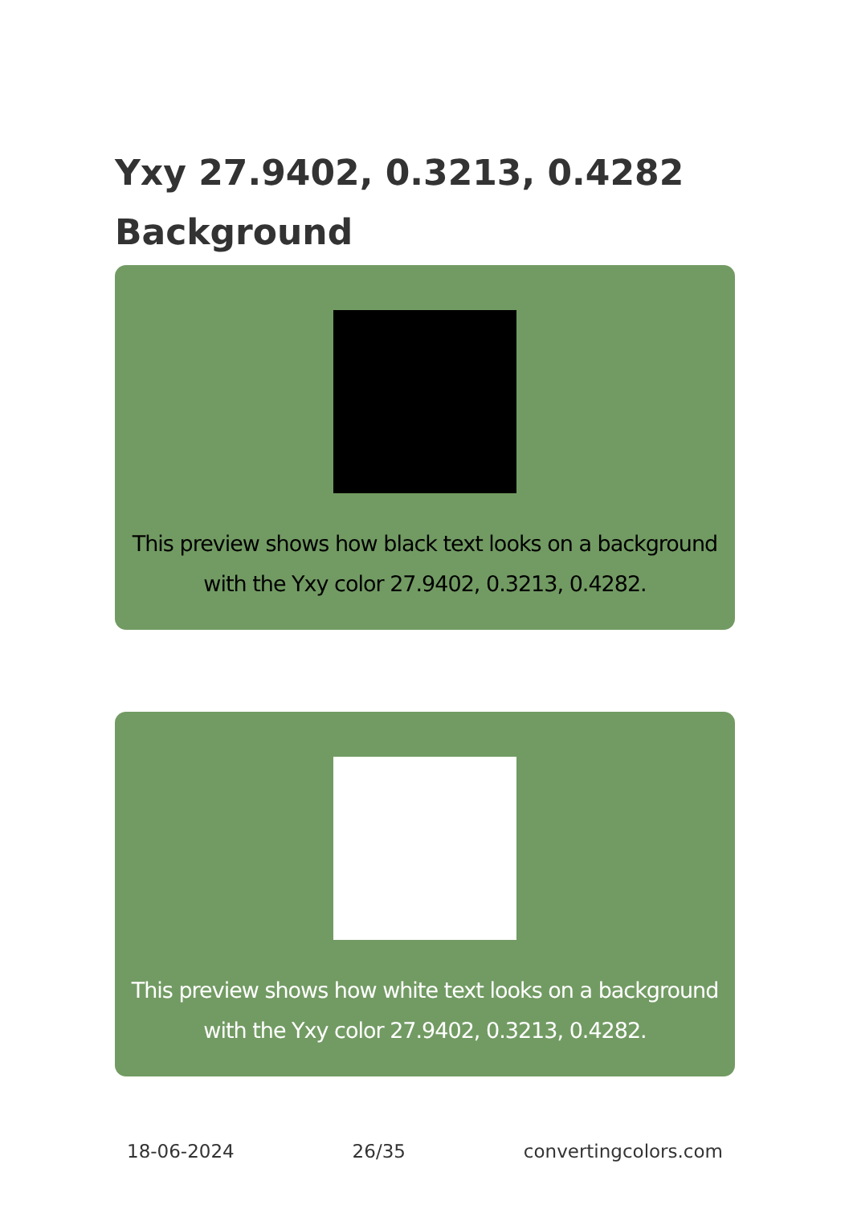Yxy 27.9402, 0.3213, 0.4282 Background
This preview shows how black text looks on a background with the Yxy color 27.9402, 0.3213, 0.4282.
This preview shows how white text looks on a background with the Yxy color 27.9402, 0.3213, 0.4282.
18-06-2024 26/35 convertingcolors.com